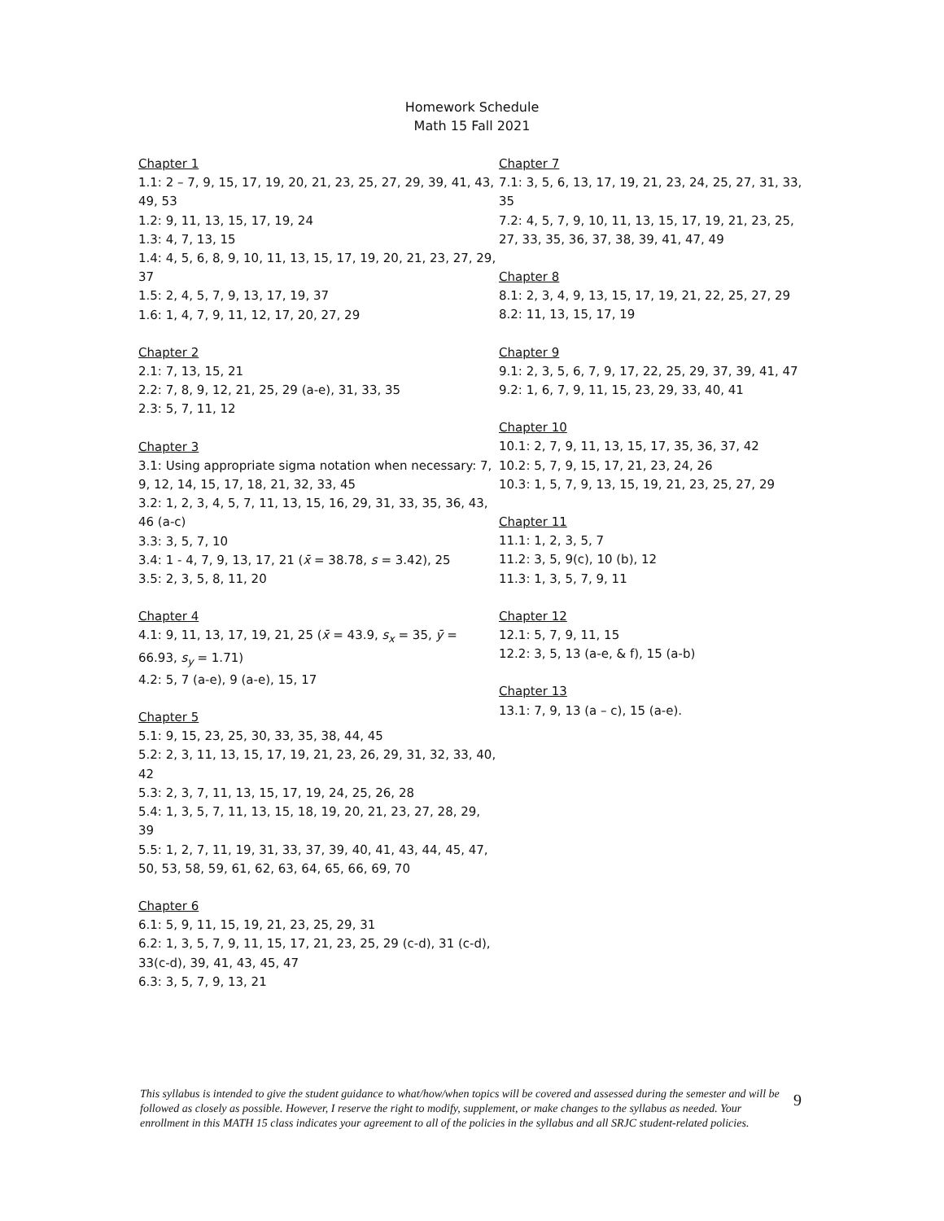Homework Schedule
Math 15 Fall 2021
Chapter 1
1.1: 2 – 7, 9, 15, 17, 19, 20, 21, 23, 25, 27, 29, 39, 41, 43, 49, 53
1.2: 9, 11, 13, 15, 17, 19, 24
1.3: 4, 7, 13, 15
1.4: 4, 5, 6, 8, 9, 10, 11, 13, 15, 17, 19, 20, 21, 23, 27, 29, 37
1.5: 2, 4, 5, 7, 9, 13, 17, 19, 37
1.6: 1, 4, 7, 9, 11, 12, 17, 20, 27, 29
Chapter 2
2.1: 7, 13, 15, 21
2.2: 7, 8, 9, 12, 21, 25, 29 (a-e), 31, 33, 35
2.3: 5, 7, 11, 12
Chapter 3
3.1: Using appropriate sigma notation when necessary: 7, 9, 12, 14, 15, 17, 18, 21, 32, 33, 45
3.2: 1, 2, 3, 4, 5, 7, 11, 13, 15, 16, 29, 31, 33, 35, 36, 43, 46 (a-c)
3.3: 3, 5, 7, 10
3.4: 1 - 4, 7, 9, 13, 17, 21 (x̄ = 38.78, s = 3.42), 25
3.5: 2, 3, 5, 8, 11, 20
Chapter 4
4.1: 9, 11, 13, 17, 19, 21, 25 (x̄ = 43.9, s<sub>x</sub> = 35, ȳ = 66.93, s<sub>y</sub> = 1.71)
4.2: 5, 7 (a-e), 9 (a-e), 15, 17
Chapter 5
5.1: 9, 15, 23, 25, 30, 33, 35, 38, 44, 45
5.2: 2, 3, 11, 13, 15, 17, 19, 21, 23, 26, 29, 31, 32, 33, 40, 42
5.3: 2, 3, 7, 11, 13, 15, 17, 19, 24, 25, 26, 28
5.4: 1, 3, 5, 7, 11, 13, 15, 18, 19, 20, 21, 23, 27, 28, 29, 39
5.5: 1, 2, 7, 11, 19, 31, 33, 37, 39, 40, 41, 43, 44, 45, 47, 50, 53, 58, 59, 61, 62, 63, 64, 65, 66, 69, 70
Chapter 6
6.1: 5, 9, 11, 15, 19, 21, 23, 25, 29, 31
6.2: 1, 3, 5, 7, 9, 11, 15, 17, 21, 23, 25, 29 (c-d), 31 (c-d), 33(c-d), 39, 41, 43, 45, 47
6.3: 3, 5, 7, 9, 13, 21
Chapter 7
7.1: 3, 5, 6, 13, 17, 19, 21, 23, 24, 25, 27, 31, 33, 35
7.2: 4, 5, 7, 9, 10, 11, 13, 15, 17, 19, 21, 23, 25, 27, 33, 35, 36, 37, 38, 39, 41, 47, 49
Chapter 8
8.1: 2, 3, 4, 9, 13, 15, 17, 19, 21, 22, 25, 27, 29
8.2: 11, 13, 15, 17, 19
Chapter 9
9.1: 2, 3, 5, 6, 7, 9, 17, 22, 25, 29, 37, 39, 41, 47
9.2: 1, 6, 7, 9, 11, 15, 23, 29, 33, 40, 41
Chapter 10
10.1: 2, 7, 9, 11, 13, 15, 17, 35, 36, 37, 42
10.2: 5, 7, 9, 15, 17, 21, 23, 24, 26
10.3: 1, 5, 7, 9, 13, 15, 19, 21, 23, 25, 27, 29
Chapter 11
11.1: 1, 2, 3, 5, 7
11.2: 3, 5, 9(c), 10 (b), 12
11.3: 1, 3, 5, 7, 9, 11
Chapter 12
12.1: 5, 7, 9, 11, 15
12.2: 3, 5, 13 (a-e, & f), 15 (a-b)
Chapter 13
13.1: 7, 9, 13 (a – c), 15 (a-e).
This syllabus is intended to give the student guidance to what/how/when topics will be covered and assessed during the semester and will be followed as closely as possible. However, I reserve the right to modify, supplement, or make changes to the syllabus as needed. Your enrollment in this MATH 15 class indicates your agreement to all of the policies in the syllabus and all SRJC student-related policies.
9